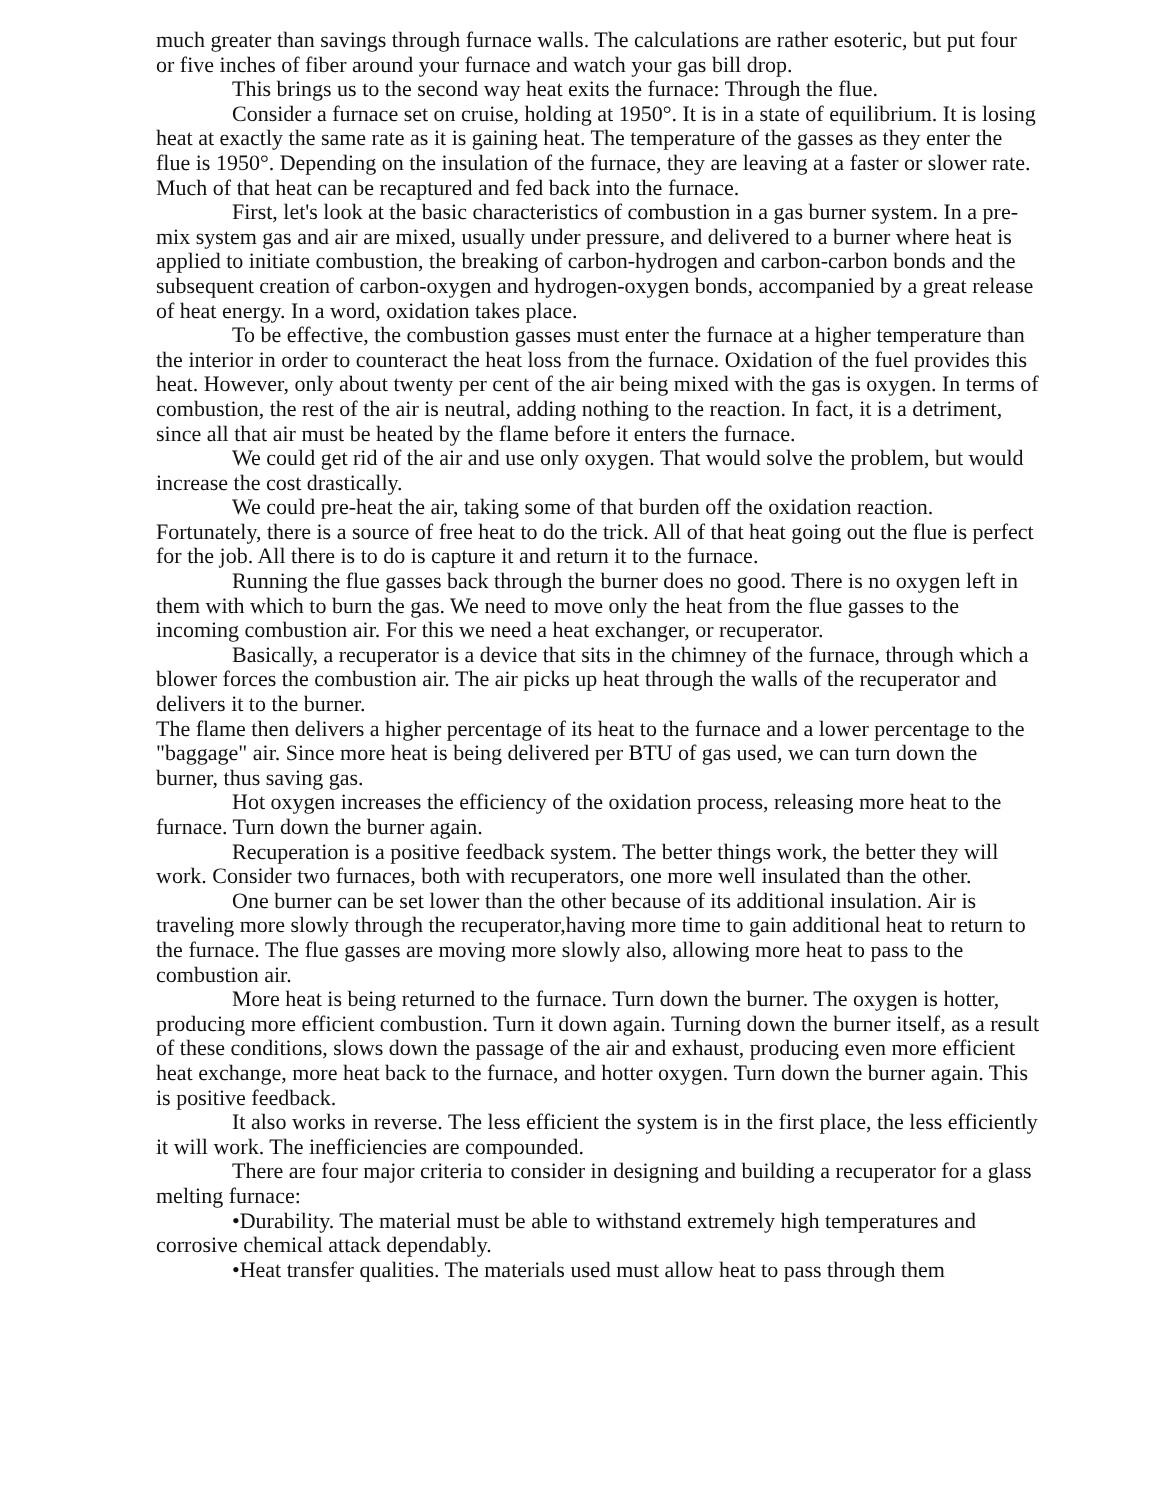much greater than savings through furnace walls. The calculations are rather esoteric, but put four or five inches of fiber around your furnace and watch your gas bill drop.
This brings us to the second way heat exits the furnace: Through the flue.
Consider a furnace set on cruise, holding at 1950°. It is in a state of equilibrium. It is losing heat at exactly the same rate as it is gaining heat. The temperature of the gasses as they enter the flue is 1950°. Depending on the insulation of the furnace, they are leaving at a faster or slower rate. Much of that heat can be recaptured and fed back into the furnace.
First, let's look at the basic characteristics of combustion in a gas burner system. In a pre-mix system gas and air are mixed, usually under pressure, and delivered to a burner where heat is applied to initiate combustion, the breaking of carbon-hydrogen and carbon-carbon bonds and the subsequent creation of carbon-oxygen and hydrogen-oxygen bonds, accompanied by a great release of heat energy. In a word, oxidation takes place.
To be effective, the combustion gasses must enter the furnace at a higher temperature than the interior in order to counteract the heat loss from the furnace. Oxidation of the fuel provides this heat. However, only about twenty per cent of the air being mixed with the gas is oxygen. In terms of combustion, the rest of the air is neutral, adding nothing to the reaction. In fact, it is a detriment, since all that air must be heated by the flame before it enters the furnace.
We could get rid of the air and use only oxygen. That would solve the problem, but would increase the cost drastically.
We could pre-heat the air, taking some of that burden off the oxidation reaction. Fortunately, there is a source of free heat to do the trick. All of that heat going out the flue is perfect for the job. All there is to do is capture it and return it to the furnace.
Running the flue gasses back through the burner does no good. There is no oxygen left in them with which to burn the gas. We need to move only the heat from the flue gasses to the incoming combustion air. For this we need a heat exchanger, or recuperator.
Basically, a recuperator is a device that sits in the chimney of the furnace, through which a blower forces the combustion air. The air picks up heat through the walls of the recuperator and delivers it to the burner.
The flame then delivers a higher percentage of its heat to the furnace and a lower percentage to the "baggage" air. Since more heat is being delivered per BTU of gas used, we can turn down the burner, thus saving gas.
Hot oxygen increases the efficiency of the oxidation process, releasing more heat to the furnace. Turn down the burner again.
Recuperation is a positive feedback system. The better things work, the better they will work. Consider two furnaces, both with recuperators, one more well insulated than the other.
One burner can be set lower than the other because of its additional insulation. Air is traveling more slowly through the recuperator,having more time to gain additional heat to return to the furnace. The flue gasses are moving more slowly also, allowing more heat to pass to the combustion air.
More heat is being returned to the furnace. Turn down the burner. The oxygen is hotter, producing more efficient combustion. Turn it down again. Turning down the burner itself, as a result of these conditions, slows down the passage of the air and exhaust, producing even more efficient heat exchange, more heat back to the furnace, and hotter oxygen. Turn down the burner again. This is positive feedback.
It also works in reverse. The less efficient the system is in the first place, the less efficiently it will work. The inefficiencies are compounded.
There are four major criteria to consider in designing and building a recuperator for a glass melting furnace:
•Durability. The material must be able to withstand extremely high temperatures and corrosive chemical attack dependably.
•Heat transfer qualities. The materials used must allow heat to pass through them